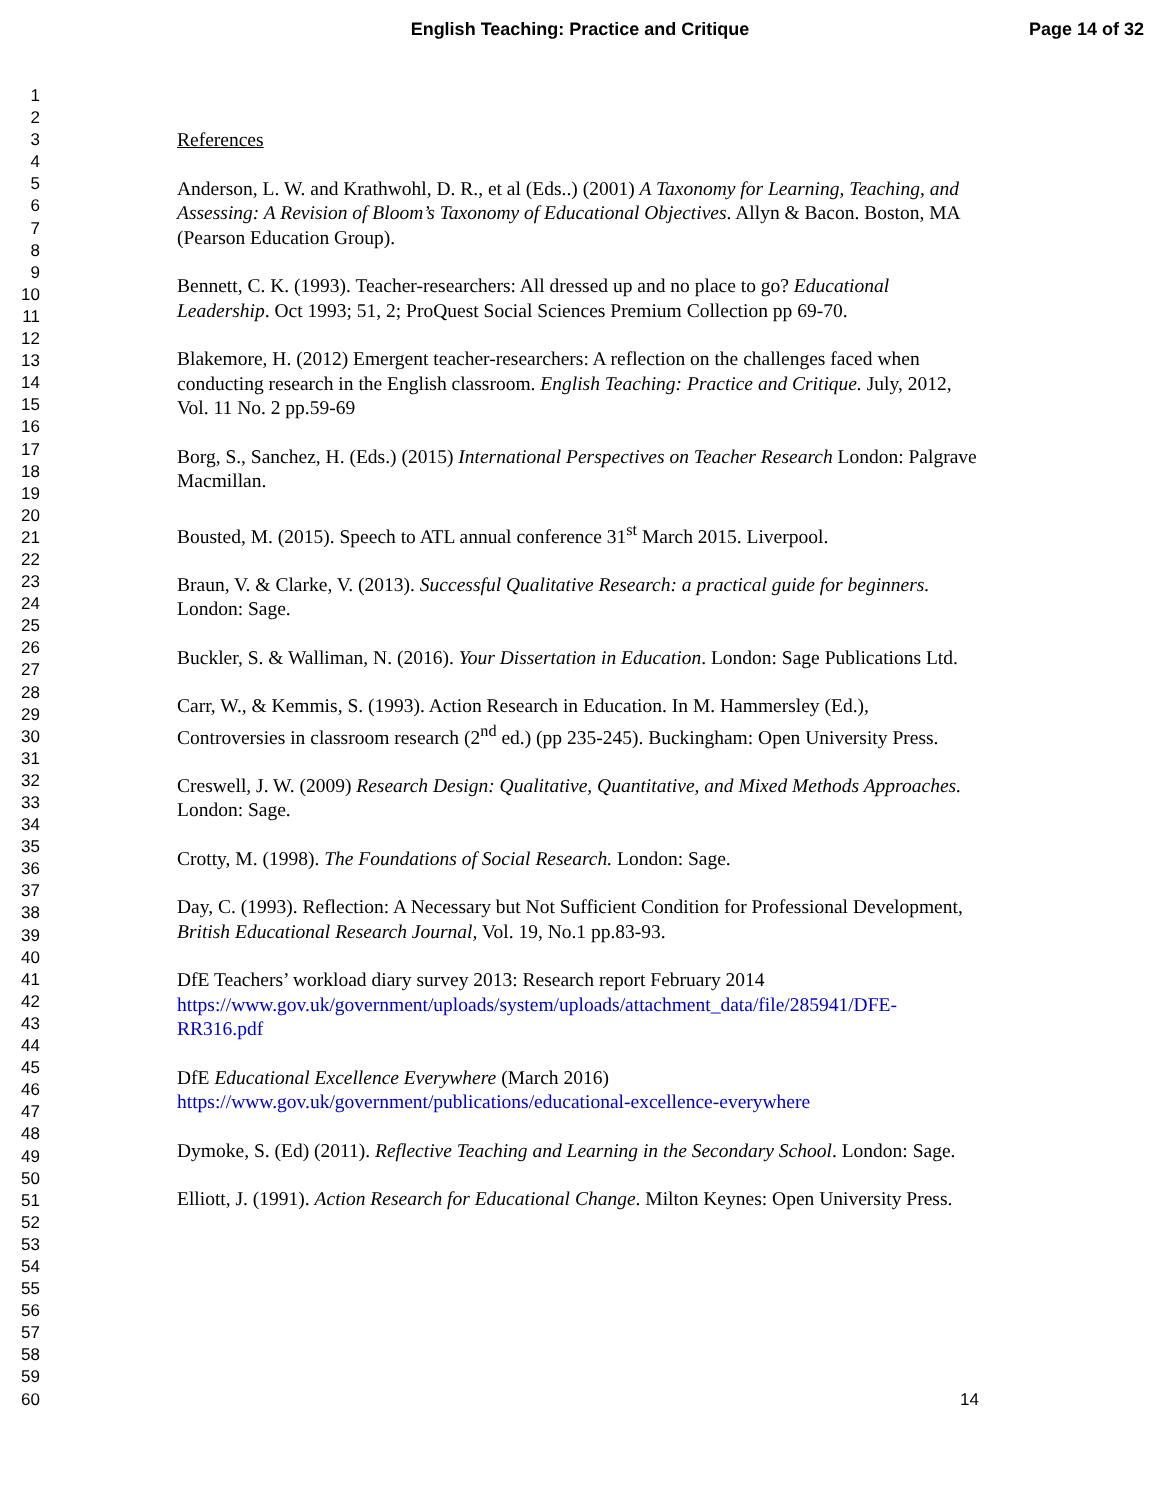English Teaching: Practice and Critique Page 14 of 32
1
2
3
4
5
6
7
8
9
10
11
12
13
14
15
16
17
18
19
20
21
22
23
24
25
26
27
28
29
30
31
32
33
34
35
36
37
38
39
40
41
42
43
44
45
46
47
48
49
50
51
52
53
54
55
56
57
58
59
60
References
Anderson, L. W. and Krathwohl, D. R., et al (Eds..) (2001) A Taxonomy for Learning, Teaching, and Assessing: A Revision of Bloom’s Taxonomy of Educational Objectives. Allyn & Bacon. Boston, MA (Pearson Education Group).
Bennett, C. K. (1993). Teacher-researchers: All dressed up and no place to go? Educational Leadership. Oct 1993; 51, 2; ProQuest Social Sciences Premium Collection pp 69-70.
Blakemore, H. (2012) Emergent teacher-researchers: A reflection on the challenges faced when conducting research in the English classroom. English Teaching: Practice and Critique. July, 2012, Vol. 11 No. 2 pp.59-69
Borg, S., Sanchez, H. (Eds.) (2015) International Perspectives on Teacher Research London: Palgrave Macmillan.
Bousted, M. (2015). Speech to ATL annual conference 31<sup>st</sup> March 2015. Liverpool.
Braun, V. & Clarke, V. (2013). Successful Qualitative Research: a practical guide for beginners. London: Sage.
Buckler, S. & Walliman, N. (2016). Your Dissertation in Education. London: Sage Publications Ltd.
Carr, W., & Kemmis, S. (1993). Action Research in Education. In M. Hammersley (Ed.), Controversies in classroom research (2<sup>nd</sup> ed.) (pp 235-245). Buckingham: Open University Press.
Creswell, J. W. (2009) Research Design: Qualitative, Quantitative, and Mixed Methods Approaches. London: Sage.
Crotty, M. (1998). The Foundations of Social Research. London: Sage.
Day, C. (1993). Reflection: A Necessary but Not Sufficient Condition for Professional Development, British Educational Research Journal, Vol. 19, No.1 pp.83-93.
DfE Teachers’ workload diary survey 2013: Research report February 2014 https://www.gov.uk/government/uploads/system/uploads/attachment_data/file/285941/DFE-RR316.pdf
DfE Educational Excellence Everywhere (March 2016) https://www.gov.uk/government/publications/educational-excellence-everywhere
Dymoke, S. (Ed) (2011). Reflective Teaching and Learning in the Secondary School. London: Sage.
Elliott, J. (1991). Action Research for Educational Change. Milton Keynes: Open University Press.
14